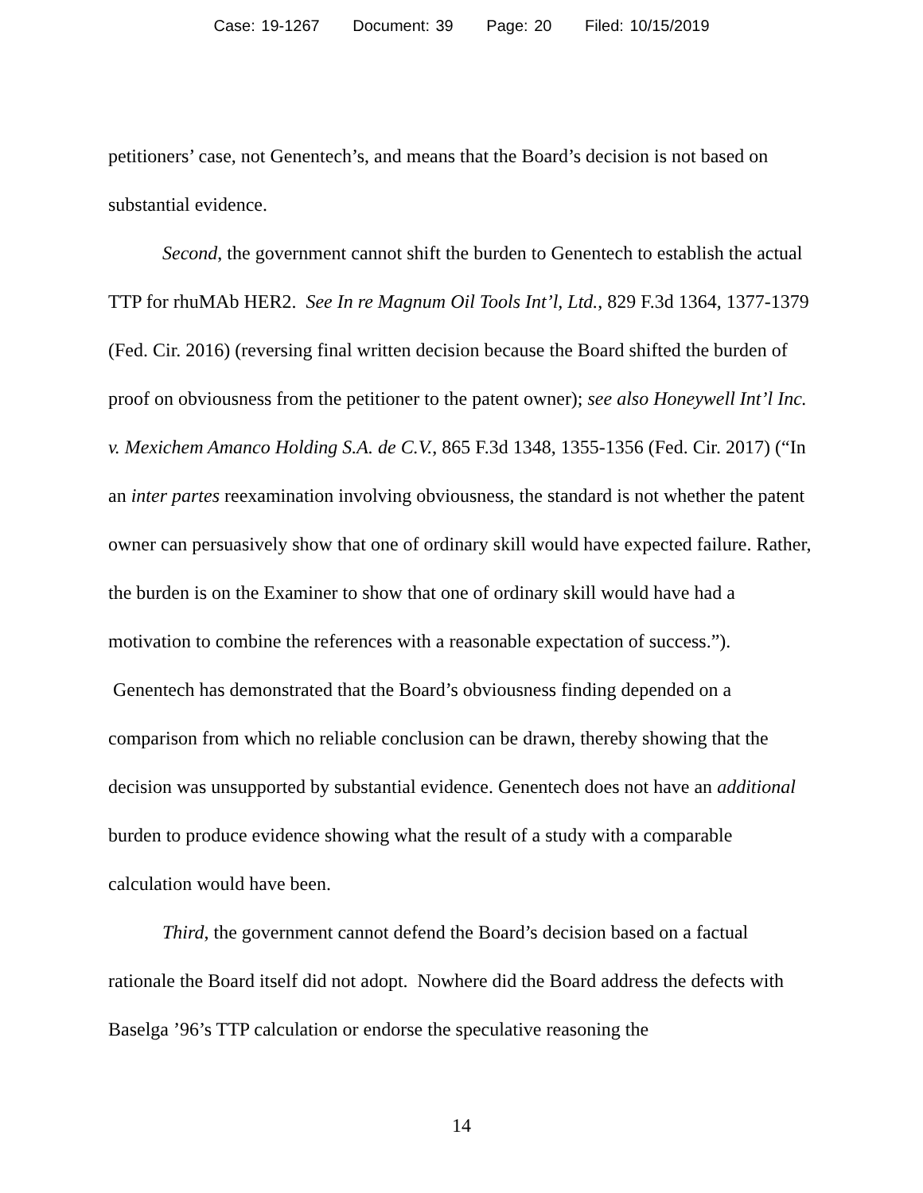Case: 19-1267 Document: 39 Page: 20 Filed: 10/15/2019
petitioners’ case, not Genentech’s, and means that the Board’s decision is not based on substantial evidence.
Second, the government cannot shift the burden to Genentech to establish the actual TTP for rhuMAb HER2. See In re Magnum Oil Tools Int’l, Ltd., 829 F.3d 1364, 1377-1379 (Fed. Cir. 2016) (reversing final written decision because the Board shifted the burden of proof on obviousness from the petitioner to the patent owner); see also Honeywell Int’l Inc. v. Mexichem Amanco Holding S.A. de C.V., 865 F.3d 1348, 1355-1356 (Fed. Cir. 2017) (“In an inter partes reexamination involving obviousness, the standard is not whether the patent owner can persuasively show that one of ordinary skill would have expected failure. Rather, the burden is on the Examiner to show that one of ordinary skill would have had a motivation to combine the references with a reasonable expectation of success.”). Genentech has demonstrated that the Board’s obviousness finding depended on a comparison from which no reliable conclusion can be drawn, thereby showing that the decision was unsupported by substantial evidence. Genentech does not have an additional burden to produce evidence showing what the result of a study with a comparable calculation would have been.
Third, the government cannot defend the Board’s decision based on a factual rationale the Board itself did not adopt. Nowhere did the Board address the defects with Baselga ’96’s TTP calculation or endorse the speculative reasoning the
14